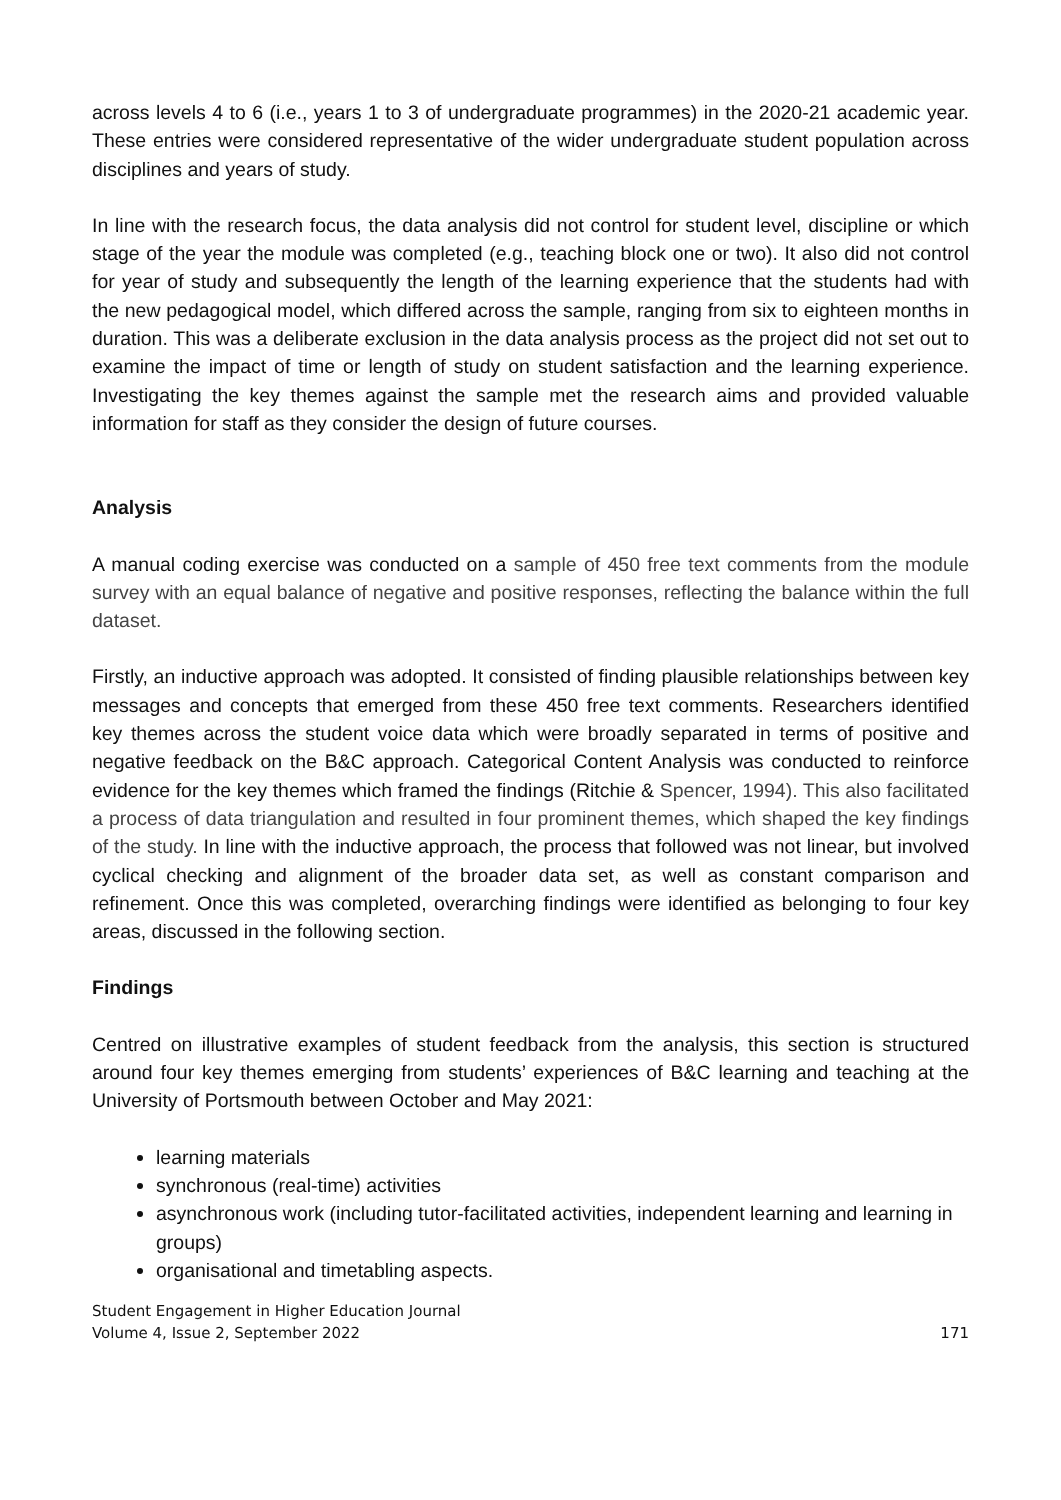across levels 4 to 6 (i.e., years 1 to 3 of undergraduate programmes) in the 2020-21 academic year. These entries were considered representative of the wider undergraduate student population across disciplines and years of study.
In line with the research focus, the data analysis did not control for student level, discipline or which stage of the year the module was completed (e.g., teaching block one or two). It also did not control for year of study and subsequently the length of the learning experience that the students had with the new pedagogical model, which differed across the sample, ranging from six to eighteen months in duration. This was a deliberate exclusion in the data analysis process as the project did not set out to examine the impact of time or length of study on student satisfaction and the learning experience. Investigating the key themes against the sample met the research aims and provided valuable information for staff as they consider the design of future courses.
Analysis
A manual coding exercise was conducted on a sample of 450 free text comments from the module survey with an equal balance of negative and positive responses, reflecting the balance within the full dataset.
Firstly, an inductive approach was adopted. It consisted of finding plausible relationships between key messages and concepts that emerged from these 450 free text comments. Researchers identified key themes across the student voice data which were broadly separated in terms of positive and negative feedback on the B&C approach. Categorical Content Analysis was conducted to reinforce evidence for the key themes which framed the findings (Ritchie & Spencer, 1994). This also facilitated a process of data triangulation and resulted in four prominent themes, which shaped the key findings of the study. In line with the inductive approach, the process that followed was not linear, but involved cyclical checking and alignment of the broader data set, as well as constant comparison and refinement. Once this was completed, overarching findings were identified as belonging to four key areas, discussed in the following section.
Findings
Centred on illustrative examples of student feedback from the analysis, this section is structured around four key themes emerging from students’ experiences of B&C learning and teaching at the University of Portsmouth between October and May 2021:
learning materials
synchronous (real-time) activities
asynchronous work (including tutor-facilitated activities, independent learning and learning in groups)
organisational and timetabling aspects.
Student Engagement in Higher Education Journal
Volume 4, Issue 2, September 2022
171